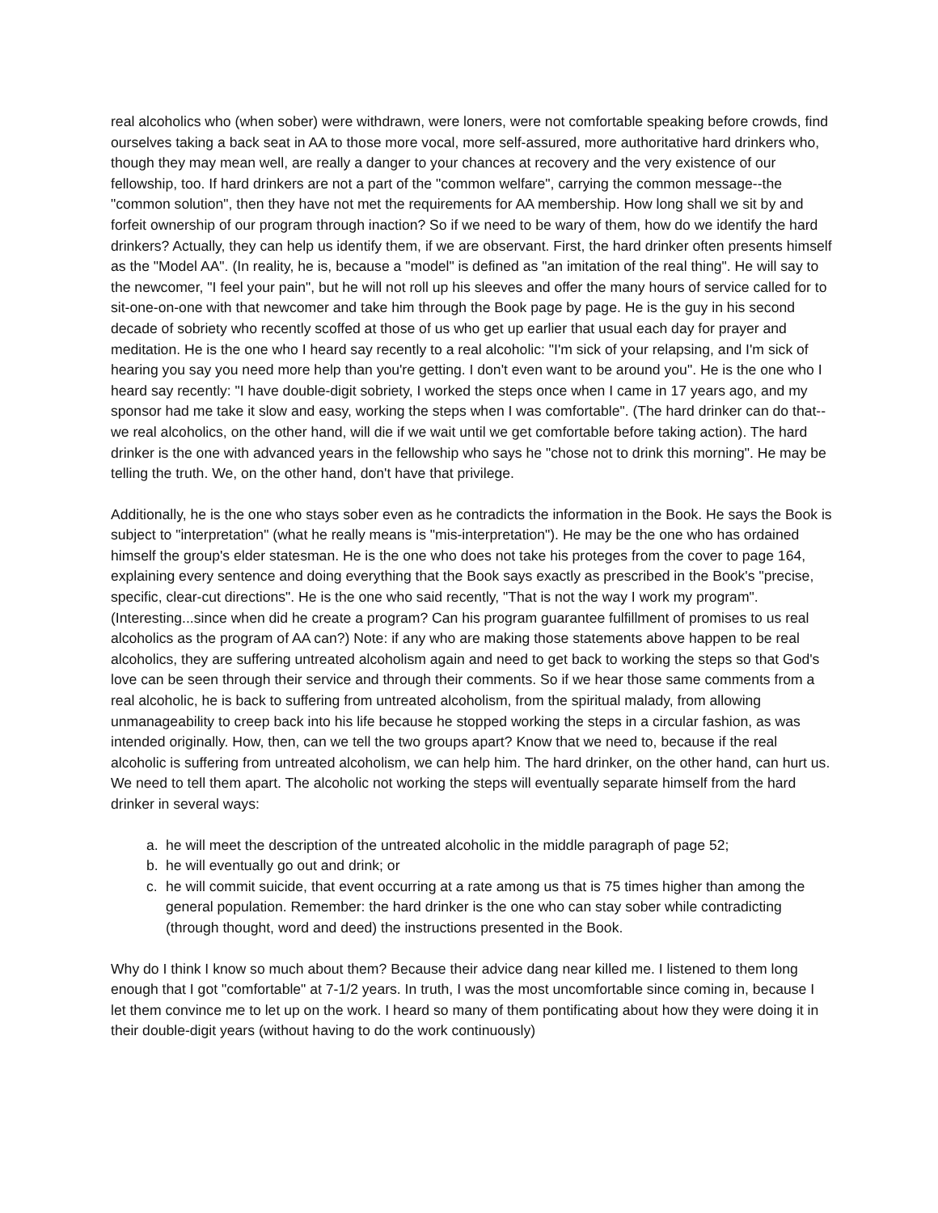real alcoholics who (when sober) were withdrawn, were loners, were not comfortable speaking before crowds, find ourselves taking a back seat in AA to those more vocal, more self-assured, more authoritative hard drinkers who, though they may mean well, are really a danger to your chances at recovery and the very existence of our fellowship, too. If hard drinkers are not a part of the "common welfare", carrying the common message--the "common solution", then they have not met the requirements for AA membership. How long shall we sit by and forfeit ownership of our program through inaction? So if we need to be wary of them, how do we identify the hard drinkers? Actually, they can help us identify them, if we are observant. First, the hard drinker often presents himself as the "Model AA". (In reality, he is, because a "model" is defined as "an imitation of the real thing". He will say to the newcomer, "I feel your pain", but he will not roll up his sleeves and offer the many hours of service called for to sit-one-on-one with that newcomer and take him through the Book page by page. He is the guy in his second decade of sobriety who recently scoffed at those of us who get up earlier that usual each day for prayer and meditation. He is the one who I heard say recently to a real alcoholic: "I'm sick of your relapsing, and I'm sick of hearing you say you need more help than you're getting. I don't even want to be around you". He is the one who I heard say recently: "I have double-digit sobriety, I worked the steps once when I came in 17 years ago, and my sponsor had me take it slow and easy, working the steps when I was comfortable". (The hard drinker can do that--we real alcoholics, on the other hand, will die if we wait until we get comfortable before taking action). The hard drinker is the one with advanced years in the fellowship who says he "chose not to drink this morning". He may be telling the truth. We, on the other hand, don't have that privilege.
Additionally, he is the one who stays sober even as he contradicts the information in the Book. He says the Book is subject to "interpretation" (what he really means is "mis-interpretation"). He may be the one who has ordained himself the group's elder statesman. He is the one who does not take his proteges from the cover to page 164, explaining every sentence and doing everything that the Book says exactly as prescribed in the Book's "precise, specific, clear-cut directions". He is the one who said recently, "That is not the way I work my program". (Interesting...since when did he create a program? Can his program guarantee fulfillment of promises to us real alcoholics as the program of AA can?) Note: if any who are making those statements above happen to be real alcoholics, they are suffering untreated alcoholism again and need to get back to working the steps so that God's love can be seen through their service and through their comments. So if we hear those same comments from a real alcoholic, he is back to suffering from untreated alcoholism, from the spiritual malady, from allowing unmanageability to creep back into his life because he stopped working the steps in a circular fashion, as was intended originally. How, then, can we tell the two groups apart? Know that we need to, because if the real alcoholic is suffering from untreated alcoholism, we can help him. The hard drinker, on the other hand, can hurt us. We need to tell them apart. The alcoholic not working the steps will eventually separate himself from the hard drinker in several ways:
a. he will meet the description of the untreated alcoholic in the middle paragraph of page 52;
b. he will eventually go out and drink; or
c. he will commit suicide, that event occurring at a rate among us that is 75 times higher than among the general population. Remember: the hard drinker is the one who can stay sober while contradicting (through thought, word and deed) the instructions presented in the Book.
Why do I think I know so much about them? Because their advice dang near killed me. I listened to them long enough that I got "comfortable" at 7-1/2 years. In truth, I was the most uncomfortable since coming in, because I let them convince me to let up on the work. I heard so many of them pontificating about how they were doing it in their double-digit years (without having to do the work continuously)